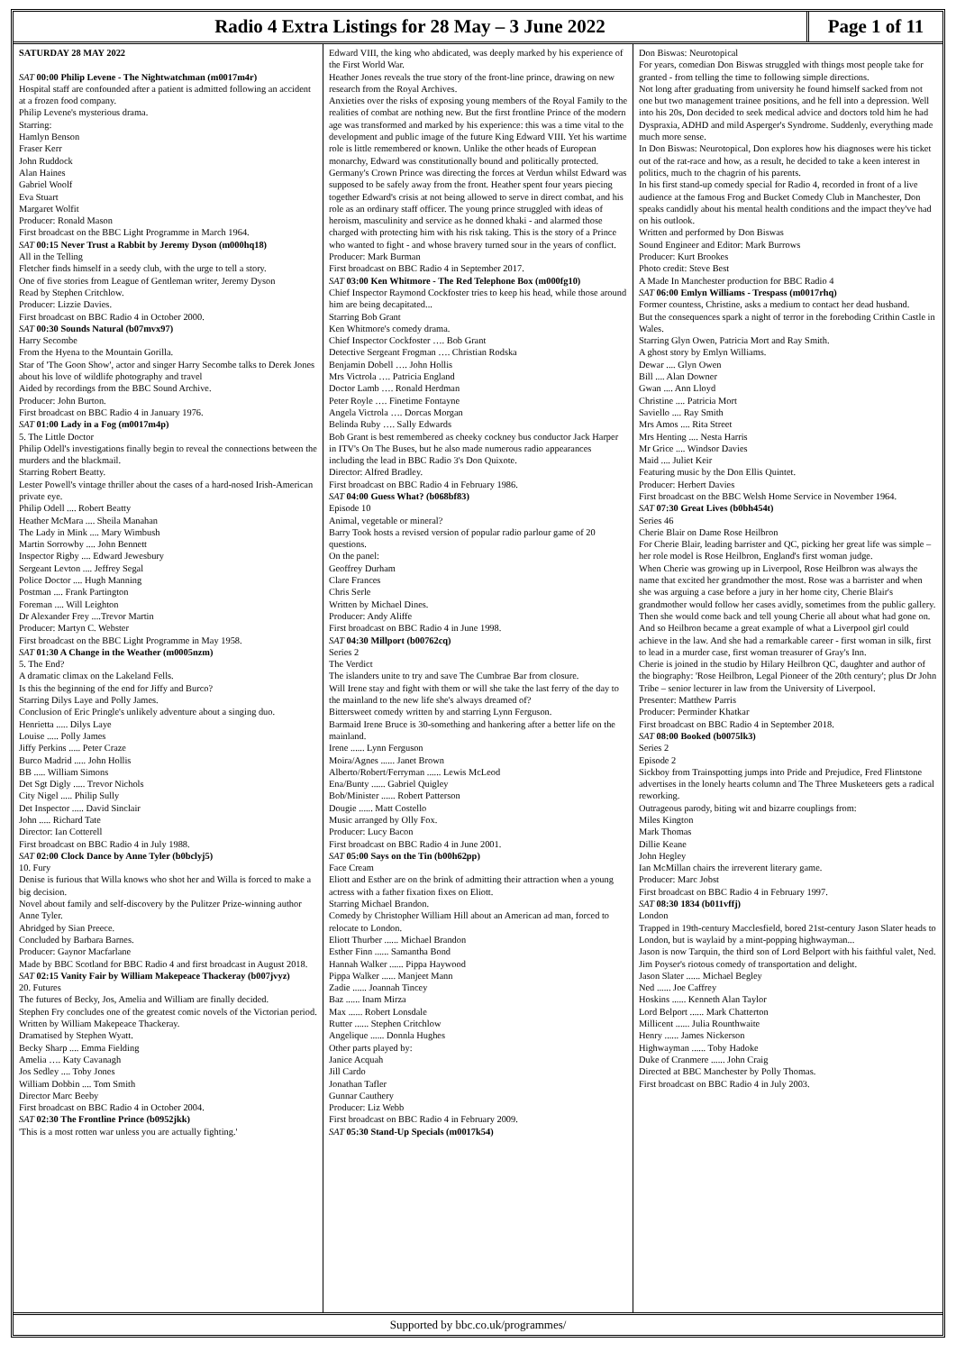Radio 4 Extra Listings for 28 May – 3 June 2022
Page 1 of 11
SATURDAY 28 MAY 2022
SAT 00:00 Philip Levene - The Nightwatchman (m0017m4r)
Hospital staff are confounded after a patient is admitted following an accident at a frozen food company.
Philip Levene's mysterious drama.
Starring:
Hamlyn Benson
Fraser Kerr
John Ruddock
Alan Haines
Gabriel Woolf
Eva Stuart
Margaret Wolfit
Producer: Ronald Mason
First broadcast on the BBC Light Programme in March 1964.
SAT 00:15 Never Trust a Rabbit by Jeremy Dyson (m000hq18)
All in the Telling
Fletcher finds himself in a seedy club, with the urge to tell a story.
One of five stories from League of Gentleman writer, Jeremy Dyson
Read by Stephen Critchlow.
Producer: Lizzie Davies.
First broadcast on BBC Radio 4 in October 2000.
SAT 00:30 Sounds Natural (b07mvx97)
Harry Secombe
From the Hyena to the Mountain Gorilla.
Star of 'The Goon Show', actor and singer Harry Secombe talks to Derek Jones about his love of wildlife photography and travel
Aided by recordings from the BBC Sound Archive.
Producer: John Burton.
First broadcast on BBC Radio 4 in January 1976.
SAT 01:00 Lady in a Fog (m0017m4p)
5. The Little Doctor
Philip Odell's investigations finally begin to reveal the connections between the murders and the blackmail.
Starring Robert Beatty.
Lester Powell's vintage thriller about the cases of a hard-nosed Irish-American private eye.
Philip Odell .... Robert Beatty
Heather McMara .... Sheila Manahan
The Lady in Mink .... Mary Wimbush
Martin Sorrowby .... John Bennett
Inspector Rigby .... Edward Jewesbury
Sergeant Levton .... Jeffrey Segal
Police Doctor .... Hugh Manning
Postman .... Frank Partington
Foreman .... Will Leighton
Dr Alexander Frey ....Trevor Martin
Producer: Martyn C. Webster
First broadcast on the BBC Light Programme in May 1958.
SAT 01:30 A Change in the Weather (m0005nzm)
5. The End?
A dramatic climax on the Lakeland Fells.
Is this the beginning of the end for Jiffy and Burco?
Starring Dilys Laye and Polly James.
Conclusion of Eric Pringle's unlikely adventure about a singing duo.
Henrietta ..... Dilys Laye
Louise ..... Polly James
Jiffy Perkins ..... Peter Craze
Burco Madrid ..... John Hollis
BB ..... William Simons
Det Sgt Digly ..... Trevor Nichols
City Nigel ..... Philip Sully
Det Inspector ..... David Sinclair
John ..... Richard Tate
Director: Ian Cotterell
First broadcast on BBC Radio 4 in July 1988.
SAT 02:00 Clock Dance by Anne Tyler (b0bclyj5)
10. Fury
Denise is furious that Willa knows who shot her and Willa is forced to make a big decision.
Novel about family and self-discovery by the Pulitzer Prize-winning author Anne Tyler.
Abridged by Sian Preece.
Concluded by Barbara Barnes.
Producer: Gaynor Macfarlane
Made by BBC Scotland for BBC Radio 4 and first broadcast in August 2018.
SAT 02:15 Vanity Fair by William Makepeace Thackeray (b007jvyz)
20. Futures
The futures of Becky, Jos, Amelia and William are finally decided.
Stephen Fry concludes one of the greatest comic novels of the Victorian period.
Written by William Makepeace Thackeray.
Dramatised by Stephen Wyatt.
Becky Sharp .... Emma Fielding
Amelia …. Katy Cavanagh
Jos Sedley .... Toby Jones
William Dobbin .... Tom Smith
Director Marc Beeby
First broadcast on BBC Radio 4 in October 2004.
SAT 02:30 The Frontline Prince (b0952jkk)
'This is a most rotten war unless you are actually fighting.'
Edward VIII, the king who abdicated, was deeply marked by his experience of the First World War.
Heather Jones reveals the true story of the front-line prince, drawing on new research from the Royal Archives.
Anxieties over the risks of exposing young members of the Royal Family to the realities of combat are nothing new. But the first frontline Prince of the modern age was transformed and marked by his experience: this was a time vital to the development and public image of the future King Edward VIII. Yet his wartime role is little remembered or known. Unlike the other heads of European monarchy, Edward was constitutionally bound and politically protected.
Germany's Crown Prince was directing the forces at Verdun whilst Edward was supposed to be safely away from the front. Heather spent four years piecing together Edward's crisis at not being allowed to serve in direct combat, and his role as an ordinary staff officer. The young prince struggled with ideas of heroism, masculinity and service as he donned khaki - and alarmed those charged with protecting him with his risk taking. This is the story of a Prince who wanted to fight - and whose bravery turned sour in the years of conflict.
Producer: Mark Burman
First broadcast on BBC Radio 4 in September 2017.
SAT 03:00 Ken Whitmore - The Red Telephone Box (m000fg10)
Chief Inspector Raymond Cockfoster tries to keep his head, while those around him are being decapitated...
Starring Bob Grant
Ken Whitmore's comedy drama.
Chief Inspector Cockfoster …. Bob Grant
Detective Sergeant Frogman …. Christian Rodska
Benjamin Dobell …. John Hollis
Mrs Victrola …. Patricia England
Doctor Lamb …. Ronald Herdman
Peter Royle …. Finetime Fontayne
Angela Victrola …. Dorcas Morgan
Belinda Ruby …. Sally Edwards
Bob Grant is best remembered as cheeky cockney bus conductor Jack Harper in ITV's On The Buses, but he also made numerous radio appearances including the lead in BBC Radio 3's Don Quixote.
Director: Alfred Bradley.
First broadcast on BBC Radio 4 in February 1986.
SAT 04:00 Guess What? (b068bf83)
Episode 10
Animal, vegetable or mineral?
Barry Took hosts a revised version of popular radio parlour game of 20 questions.
On the panel:
Geoffrey Durham
Clare Frances
Chris Serle
Written by Michael Dines.
Producer: Andy Aliffe
First broadcast on BBC Radio 4 in June 1998.
SAT 04:30 Millport (b00762cq)
Series 2
The Verdict
The islanders unite to try and save The Cumbrae Bar from closure.
Will Irene stay and fight with them or will she take the last ferry of the day to the mainland to the new life she's always dreamed of?
Bittersweet comedy written by and starring Lynn Ferguson.
Barmaid Irene Bruce is 30-something and hankering after a better life on the mainland.
Irene ...... Lynn Ferguson
Moira/Agnes ...... Janet Brown
Alberto/Robert/Ferryman ...... Lewis McLeod
Ena/Bunty ...... Gabriel Quigley
Bob/Minister ...... Robert Patterson
Dougie ...... Matt Costello
Music arranged by Olly Fox.
Producer: Lucy Bacon
First broadcast on BBC Radio 4 in June 2001.
SAT 05:00 Says on the Tin (b00h62pp)
Face Cream
Eliott and Esther are on the brink of admitting their attraction when a young actress with a father fixation fixes on Eliott.
Starring Michael Brandon.
Comedy by Christopher William Hill about an American ad man, forced to relocate to London.
Eliott Thurber ...... Michael Brandon
Esther Finn ...... Samantha Bond
Hannah Walker ...... Pippa Haywood
Pippa Walker ...... Manjeet Mann
Zadie ...... Joannah Tincey
Baz ...... Inam Mirza
Max ...... Robert Lonsdale
Rutter ...... Stephen Critchlow
Angelique ...... Donnla Hughes
Other parts played by:
Janice Acquah
Jill Cardo
Jonathan Tafler
Gunnar Cauthery
Producer: Liz Webb
First broadcast on BBC Radio 4 in February 2009.
SAT 05:30 Stand-Up Specials (m0017k54)
Don Biswas: Neurotopical
For years, comedian Don Biswas struggled with things most people take for granted - from telling the time to following simple directions.
Not long after graduating from university he found himself sacked from not one but two management trainee positions, and he fell into a depression. Well into his 20s, Don decided to seek medical advice and doctors told him he had Dyspraxia, ADHD and mild Asperger's Syndrome. Suddenly, everything made much more sense.
In Don Biswas: Neurotopical, Don explores how his diagnoses were his ticket out of the rat-race and how, as a result, he decided to take a keen interest in politics, much to the chagrin of his parents.
In his first stand-up comedy special for Radio 4, recorded in front of a live audience at the famous Frog and Bucket Comedy Club in Manchester, Don speaks candidly about his mental health conditions and the impact they've had on his outlook.
Written and performed by Don Biswas
Sound Engineer and Editor: Mark Burrows
Producer: Kurt Brookes
Photo credit: Steve Best
A Made In Manchester production for BBC Radio 4
SAT 06:00 Emlyn Williams - Trespass (m0017rhq)
Former countess, Christine, asks a medium to contact her dead husband.
But the consequences spark a night of terror in the foreboding Crithin Castle in Wales.
Starring Glyn Owen, Patricia Mort and Ray Smith.
A ghost story by Emlyn Williams.
Dewar .... Glyn Owen
Bill .... Alan Downer
Gwan .... Ann Lloyd
Christine .... Patricia Mort
Saviello .... Ray Smith
Mrs Amos .... Rita Street
Mrs Henting .... Nesta Harris
Mr Grice .... Windsor Davies
Maid .... Juliet Keir
Featuring music by the Don Ellis Quintet.
Producer: Herbert Davies
First broadcast on the BBC Welsh Home Service in November 1964.
SAT 07:30 Great Lives (b0bh454t)
Series 46
Cherie Blair on Dame Rose Heilbron
For Cherie Blair, leading barrister and QC, picking her great life was simple – her role model is Rose Heilbron, England's first woman judge.
When Cherie was growing up in Liverpool, Rose Heilbron was always the name that excited her grandmother the most. Rose was a barrister and when she was arguing a case before a jury in her home city, Cherie Blair's grandmother would follow her cases avidly, sometimes from the public gallery. Then she would come back and tell young Cherie all about what had gone on.
And so Heilbron became a great example of what a Liverpool girl could achieve in the law. And she had a remarkable career - first woman in silk, first to lead in a murder case, first woman treasurer of Gray's Inn.
Cherie is joined in the studio by Hilary Heilbron QC, daughter and author of the biography: 'Rose Heilbron, Legal Pioneer of the 20th century'; plus Dr John Tribe – senior lecturer in law from the University of Liverpool.
Presenter: Matthew Parris
Producer: Perminder Khatkar
First broadcast on BBC Radio 4 in September 2018.
SAT 08:00 Booked (b0075lk3)
Series 2
Episode 2
Sickboy from Trainspotting jumps into Pride and Prejudice, Fred Flintstone advertises in the lonely hearts column and The Three Musketeers gets a radical reworking.
Outrageous parody, biting wit and bizarre couplings from:
Miles Kington
Mark Thomas
Dillie Keane
John Hegley
Ian McMillan chairs the irreverent literary game.
Producer: Marc Jobst
First broadcast on BBC Radio 4 in February 1997.
SAT 08:30 1834 (b011vffj)
London
Trapped in 19th-century Macclesfield, bored 21st-century Jason Slater heads to London, but is waylaid by a mint-popping highwayman...
Jason is now Tarquin, the third son of Lord Belport with his faithful valet, Ned.
Jim Poyser's riotous comedy of transportation and delight.
Jason Slater ...... Michael Begley
Ned ...... Joe Caffrey
Hoskins ...... Kenneth Alan Taylor
Lord Belport ...... Mark Chatterton
Millicent ...... Julia Rounthwaite
Henry ...... James Nickerson
Highwayman ...... Toby Hadoke
Duke of Cranmere ...... John Craig
Directed at BBC Manchester by Polly Thomas.
First broadcast on BBC Radio 4 in July 2003.
Supported by bbc.co.uk/programmes/